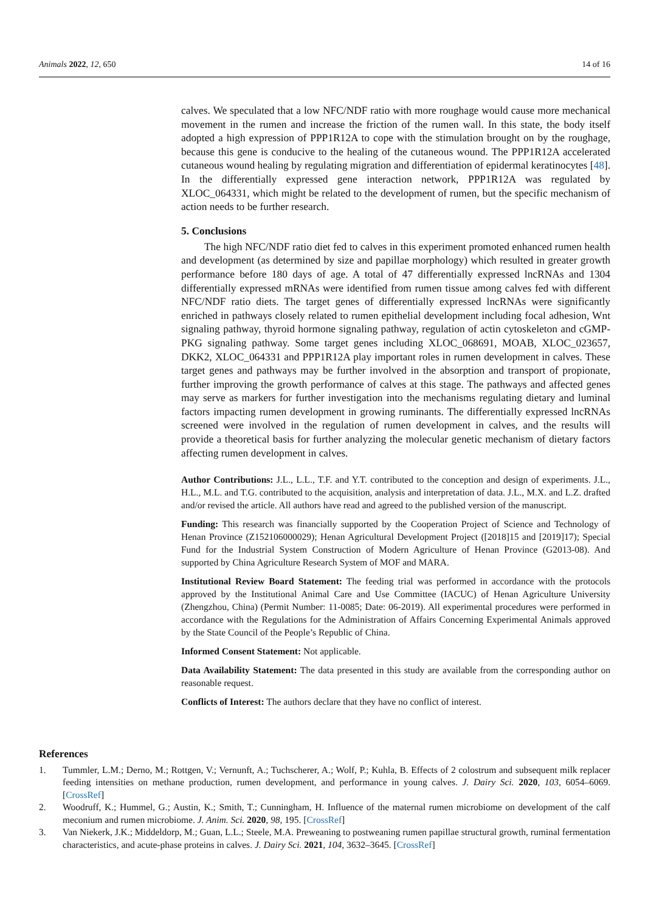Animals 2022, 12, 650 14 of 16
calves. We speculated that a low NFC/NDF ratio with more roughage would cause more mechanical movement in the rumen and increase the friction of the rumen wall. In this state, the body itself adopted a high expression of PPP1R12A to cope with the stimulation brought on by the roughage, because this gene is conducive to the healing of the cutaneous wound. The PPP1R12A accelerated cutaneous wound healing by regulating migration and differentiation of epidermal keratinocytes [48]. In the differentially expressed gene interaction network, PPP1R12A was regulated by XLOC_064331, which might be related to the development of rumen, but the specific mechanism of action needs to be further research.
5. Conclusions
The high NFC/NDF ratio diet fed to calves in this experiment promoted enhanced rumen health and development (as determined by size and papillae morphology) which resulted in greater growth performance before 180 days of age. A total of 47 differentially expressed lncRNAs and 1304 differentially expressed mRNAs were identified from rumen tissue among calves fed with different NFC/NDF ratio diets. The target genes of differentially expressed lncRNAs were significantly enriched in pathways closely related to rumen epithelial development including focal adhesion, Wnt signaling pathway, thyroid hormone signaling pathway, regulation of actin cytoskeleton and cGMP-PKG signaling pathway. Some target genes including XLOC_068691, MOAB, XLOC_023657, DKK2, XLOC_064331 and PPP1R12A play important roles in rumen development in calves. These target genes and pathways may be further involved in the absorption and transport of propionate, further improving the growth performance of calves at this stage. The pathways and affected genes may serve as markers for further investigation into the mechanisms regulating dietary and luminal factors impacting rumen development in growing ruminants. The differentially expressed lncRNAs screened were involved in the regulation of rumen development in calves, and the results will provide a theoretical basis for further analyzing the molecular genetic mechanism of dietary factors affecting rumen development in calves.
Author Contributions: J.L., L.L., T.F. and Y.T. contributed to the conception and design of experiments. J.L., H.L., M.L. and T.G. contributed to the acquisition, analysis and interpretation of data. J.L., M.X. and L.Z. drafted and/or revised the article. All authors have read and agreed to the published version of the manuscript.
Funding: This research was financially supported by the Cooperation Project of Science and Technology of Henan Province (Z152106000029); Henan Agricultural Development Project ([2018]15 and [2019]17); Special Fund for the Industrial System Construction of Modern Agriculture of Henan Province (G2013-08). And supported by China Agriculture Research System of MOF and MARA.
Institutional Review Board Statement: The feeding trial was performed in accordance with the protocols approved by the Institutional Animal Care and Use Committee (IACUC) of Henan Agriculture University (Zhengzhou, China) (Permit Number: 11-0085; Date: 06-2019). All experimental procedures were performed in accordance with the Regulations for the Administration of Affairs Concerning Experimental Animals approved by the State Council of the People’s Republic of China.
Informed Consent Statement: Not applicable.
Data Availability Statement: The data presented in this study are available from the corresponding author on reasonable request.
Conflicts of Interest: The authors declare that they have no conflict of interest.
References
1. Tummler, L.M.; Derno, M.; Rottgen, V.; Vernunft, A.; Tuchscherer, A.; Wolf, P.; Kuhla, B. Effects of 2 colostrum and subsequent milk replacer feeding intensities on methane production, rumen development, and performance in young calves. J. Dairy Sci. 2020, 103, 6054–6069. [CrossRef]
2. Woodruff, K.; Hummel, G.; Austin, K.; Smith, T.; Cunningham, H. Influence of the maternal rumen microbiome on development of the calf meconium and rumen microbiome. J. Anim. Sci. 2020, 98, 195. [CrossRef]
3. Van Niekerk, J.K.; Middeldorp, M.; Guan, L.L.; Steele, M.A. Preweaning to postweaning rumen papillae structural growth, ruminal fermentation characteristics, and acute-phase proteins in calves. J. Dairy Sci. 2021, 104, 3632–3645. [CrossRef]